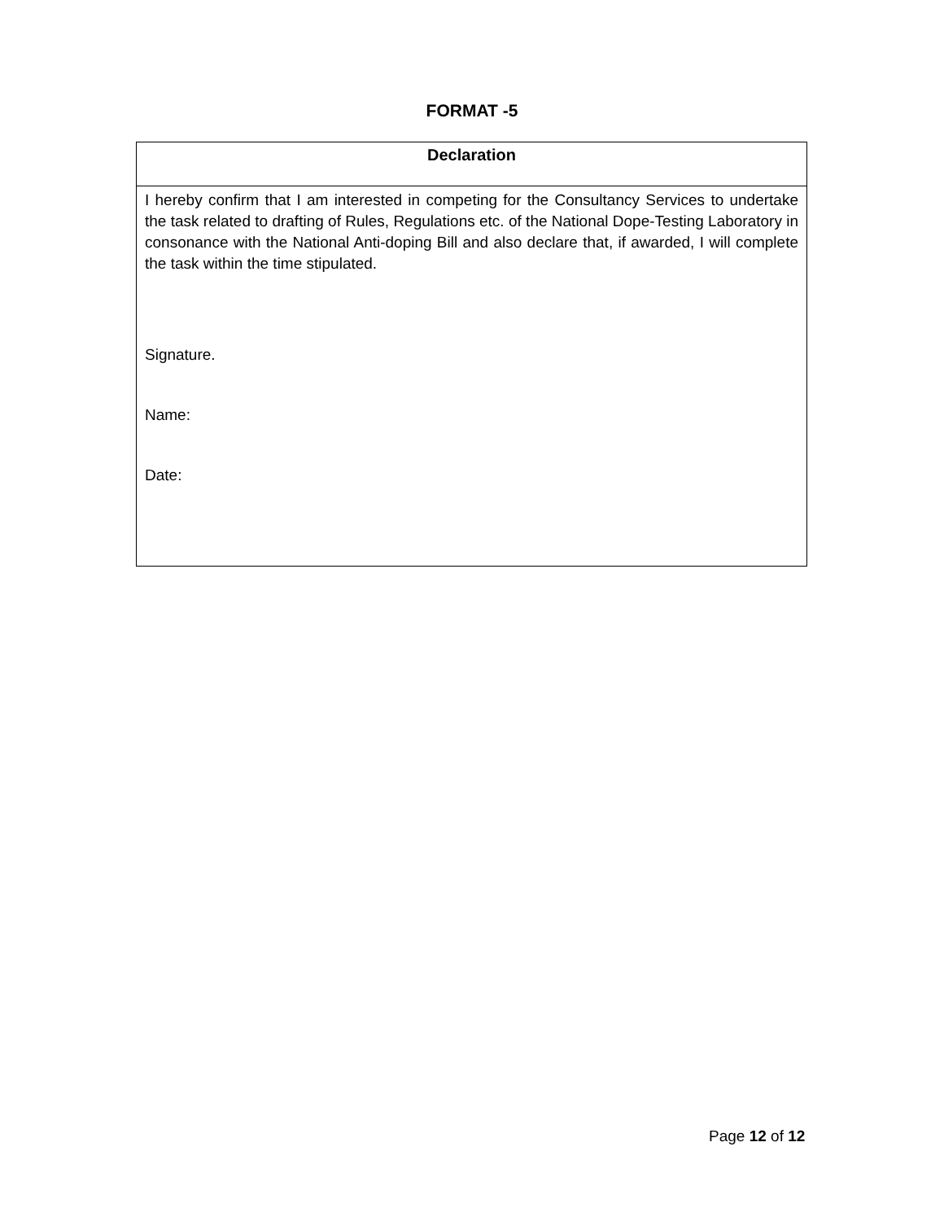FORMAT -5
| Declaration |
| --- |
| I hereby confirm that I am interested in competing for the Consultancy Services to undertake the task related to drafting of Rules, Regulations etc. of the National Dope-Testing Laboratory in consonance with the National Anti-doping Bill and also declare that, if awarded, I will complete the task within the time stipulated. Signature. Name: Date: |
Page 12 of 12